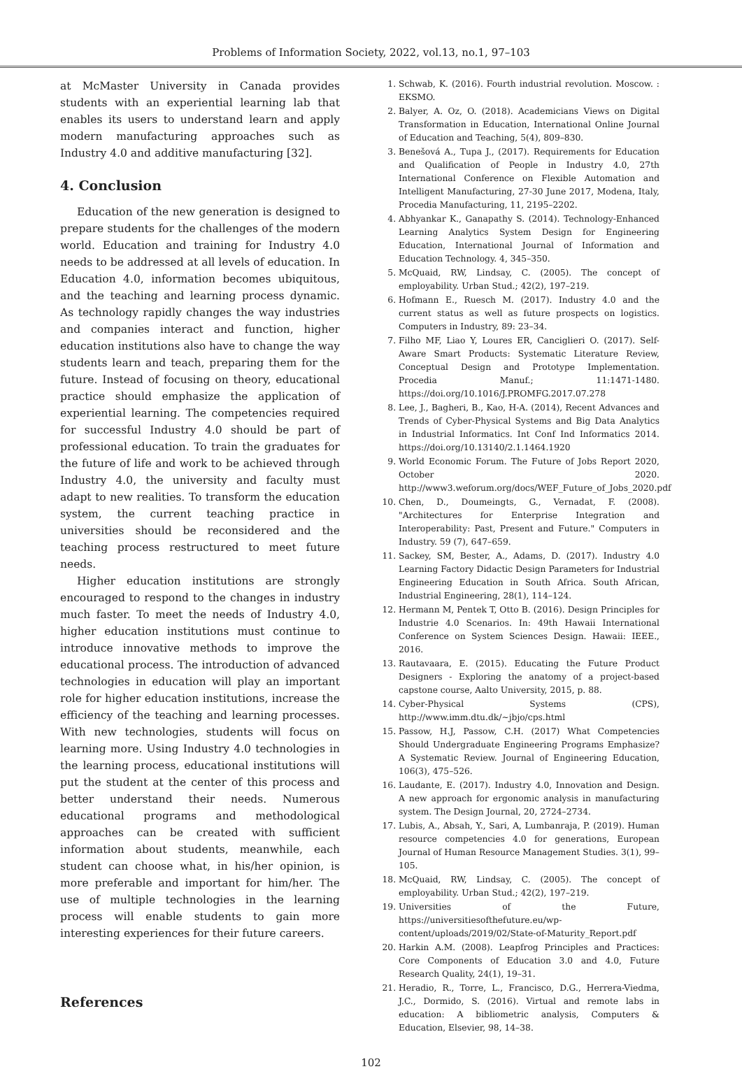Problems of Information Society, 2022, vol.13, no.1, 97–103
at McMaster University in Canada provides students with an experiential learning lab that enables its users to understand learn and apply modern manufacturing approaches such as Industry 4.0 and additive manufacturing [32].
4. Conclusion
Education of the new generation is designed to prepare students for the challenges of the modern world. Education and training for Industry 4.0 needs to be addressed at all levels of education. In Education 4.0, information becomes ubiquitous, and the teaching and learning process dynamic. As technology rapidly changes the way industries and companies interact and function, higher education institutions also have to change the way students learn and teach, preparing them for the future. Instead of focusing on theory, educational practice should emphasize the application of experiential learning. The competencies required for successful Industry 4.0 should be part of professional education. To train the graduates for the future of life and work to be achieved through Industry 4.0, the university and faculty must adapt to new realities. To transform the education system, the current teaching practice in universities should be reconsidered and the teaching process restructured to meet future needs.
Higher education institutions are strongly encouraged to respond to the changes in industry much faster. To meet the needs of Industry 4.0, higher education institutions must continue to introduce innovative methods to improve the educational process. The introduction of advanced technologies in education will play an important role for higher education institutions, increase the efficiency of the teaching and learning processes. With new technologies, students will focus on learning more. Using Industry 4.0 technologies in the learning process, educational institutions will put the student at the center of this process and better understand their needs. Numerous educational programs and methodological approaches can be created with sufficient information about students, meanwhile, each student can choose what, in his/her opinion, is more preferable and important for him/her. The use of multiple technologies in the learning process will enable students to gain more interesting experiences for their future careers.
References
1. Schwab, K. (2016). Fourth industrial revolution. Moscow. : EKSMO.
2. Balyer, A. Oz, O. (2018). Academicians Views on Digital Transformation in Education, International Online Journal of Education and Teaching, 5(4), 809–830.
3. Benešová A., Tupa J., (2017). Requirements for Education and Qualification of People in Industry 4.0, 27th International Conference on Flexible Automation and Intelligent Manufacturing, 27-30 June 2017, Modena, Italy, Procedia Manufacturing, 11, 2195–2202.
4. Abhyankar K., Ganapathy S. (2014). Technology-Enhanced Learning Analytics System Design for Engineering Education, International Journal of Information and Education Technology. 4, 345–350.
5. McQuaid, RW, Lindsay, C. (2005). The concept of employability. Urban Stud.; 42(2), 197–219.
6. Hofmann E., Ruesch M. (2017). Industry 4.0 and the current status as well as future prospects on logistics. Computers in Industry, 89: 23–34.
7. Filho MF, Liao Y, Loures ER, Canciglieri O. (2017). Self-Aware Smart Products: Systematic Literature Review, Conceptual Design and Prototype Implementation. Procedia Manuf.; 11:1471-1480. https://doi.org/10.1016/J.PROMFG.2017.07.278
8. Lee, J., Bagheri, B., Kao, H-A. (2014), Recent Advances and Trends of Cyber-Physical Systems and Big Data Analytics in Industrial Informatics. Int Conf Ind Informatics 2014. https://doi.org/10.13140/2.1.1464.1920
9. World Economic Forum. The Future of Jobs Report 2020, October 2020. http://www3.weforum.org/docs/WEF_Future_of_Jobs_2020.pdf
10. Chen, D., Doumeingts, G., Vernadat, F. (2008). "Architectures for Enterprise Integration and Interoperability: Past, Present and Future." Computers in Industry. 59 (7), 647–659.
11. Sackey, SM, Bester, A., Adams, D. (2017). Industry 4.0 Learning Factory Didactic Design Parameters for Industrial Engineering Education in South Africa. South African, Industrial Engineering, 28(1), 114–124.
12. Hermann M, Pentek T, Otto B. (2016). Design Principles for Industrie 4.0 Scenarios. In: 49th Hawaii International Conference on System Sciences Design. Hawaii: IEEE., 2016.
13. Rautavaara, E. (2015). Educating the Future Product Designers - Exploring the anatomy of a project-based capstone course, Aalto University, 2015, p. 88.
14. Cyber-Physical Systems (CPS), http://www.imm.dtu.dk/~jbjo/cps.html
15. Passow, H.J, Passow, C.H. (2017) What Competencies Should Undergraduate Engineering Programs Emphasize? A Systematic Review. Journal of Engineering Education, 106(3), 475–526.
16. Laudante, E. (2017). Industry 4.0, Innovation and Design. A new approach for ergonomic analysis in manufacturing system. The Design Journal, 20, 2724–2734.
17. Lubis, A., Absah, Y., Sari, A, Lumbanraja, P. (2019). Human resource competencies 4.0 for generations, European Journal of Human Resource Management Studies. 3(1), 99–105.
18. McQuaid, RW, Lindsay, C. (2005). The concept of employability. Urban Stud.; 42(2), 197–219.
19. Universities of the Future, https://universitiesofthefuture.eu/wp-content/uploads/2019/02/State-of-Maturity_Report.pdf
20. Harkin A.M. (2008). Leapfrog Principles and Practices: Core Components of Education 3.0 and 4.0, Future Research Quality, 24(1), 19–31.
21. Heradio, R., Torre, L., Francisco, D.G., Herrera-Viedma, J.C., Dormido, S. (2016). Virtual and remote labs in education: A bibliometric analysis, Computers & Education, Elsevier, 98, 14–38.
102